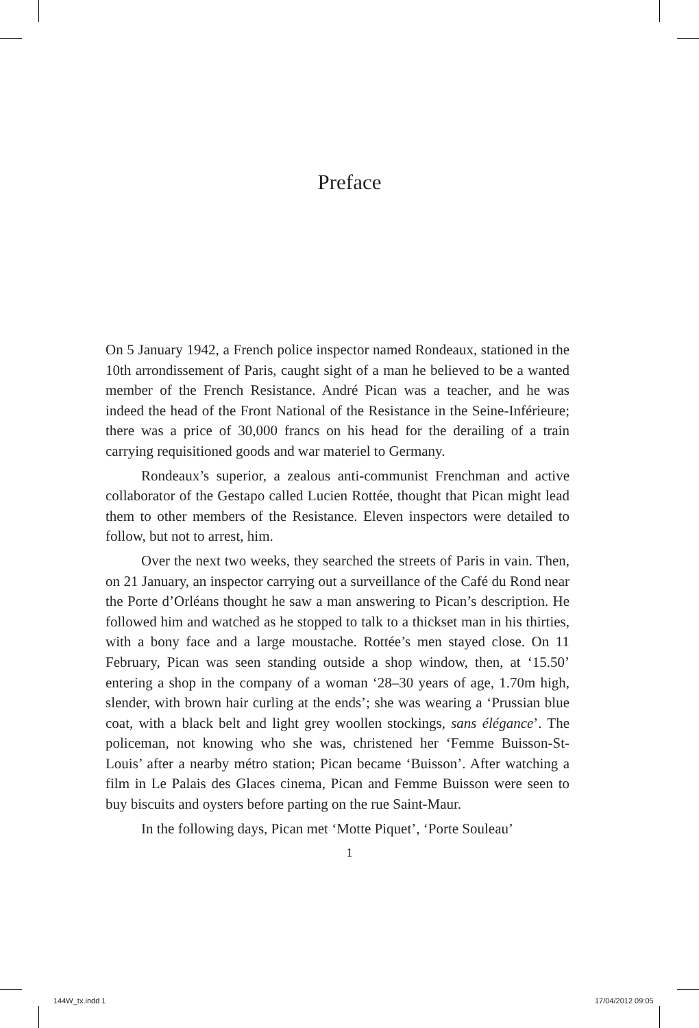Preface
On 5 January 1942, a French police inspector named Rondeaux, stationed in the 10th arrondissement of Paris, caught sight of a man he believed to be a wanted member of the French Resistance. André Pican was a teacher, and he was indeed the head of the Front National of the Resistance in the Seine-Inférieure; there was a price of 30,000 francs on his head for the derailing of a train carrying requisitioned goods and war materiel to Germany.
Rondeaux’s superior, a zealous anti-communist Frenchman and active collaborator of the Gestapo called Lucien Rottée, thought that Pican might lead them to other members of the Resistance. Eleven inspectors were detailed to follow, but not to arrest, him.
Over the next two weeks, they searched the streets of Paris in vain. Then, on 21 January, an inspector carrying out a surveillance of the Café du Rond near the Porte d’Orléans thought he saw a man answering to Pican’s description. He followed him and watched as he stopped to talk to a thickset man in his thirties, with a bony face and a large moustache. Rottée’s men stayed close. On 11 February, Pican was seen standing outside a shop window, then, at ‘15.50’ entering a shop in the company of a woman ‘28–30 years of age, 1.70m high, slender, with brown hair curling at the ends’; she was wearing a ‘Prussian blue coat, with a black belt and light grey woollen stockings, sans élégance’. The policeman, not knowing who she was, christened her ‘Femme Buisson-St-Louis’ after a nearby métro station; Pican became ‘Buisson’. After watching a film in Le Palais des Glaces cinema, Pican and Femme Buisson were seen to buy biscuits and oysters before parting on the rue Saint-Maur.
In the following days, Pican met ‘Motte Piquet’, ‘Porte Souleau’
1
144W_tx.indd 1 17/04/2012 09:05